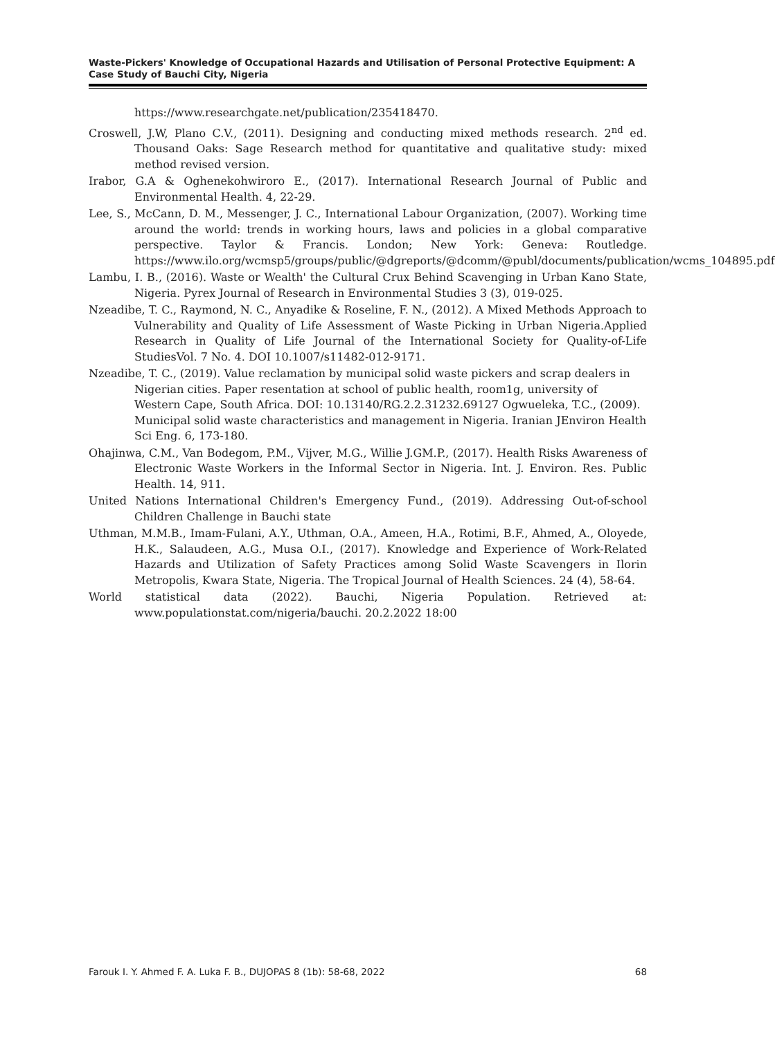Waste-Pickers' Knowledge of Occupational Hazards and Utilisation of Personal Protective Equipment: A Case Study of Bauchi City, Nigeria
https://www.researchgate.net/publication/235418470.
Croswell, J.W, Plano C.V., (2011). Designing and conducting mixed methods research. 2<sup>nd</sup> ed. Thousand Oaks: Sage Research method for quantitative and qualitative study: mixed method revised version.
Irabor, G.A & Oghenekohwiroro E., (2017). International Research Journal of Public and Environmental Health. 4, 22-29.
Lee, S., McCann, D. M., Messenger, J. C., International Labour Organization, (2007). Working time around the world: trends in working hours, laws and policies in a global comparative perspective. Taylor & Francis. London; New York: Geneva: Routledge. https://www.ilo.org/wcmsp5/groups/public/@dgreports/@dcomm/@publ/documents/publication/wcms_104895.pdf
Lambu, I. B., (2016). Waste or Wealth' the Cultural Crux Behind Scavenging in Urban Kano State, Nigeria. Pyrex Journal of Research in Environmental Studies 3 (3), 019-025.
Nzeadibe, T. C., Raymond, N. C., Anyadike & Roseline, F. N., (2012). A Mixed Methods Approach to Vulnerability and Quality of Life Assessment of Waste Picking in Urban Nigeria.Applied Research in Quality of Life Journal of the International Society for Quality-of-Life StudiesVol. 7 No. 4. DOI 10.1007/s11482-012-9171.
Nzeadibe, T. C., (2019). Value reclamation by municipal solid waste pickers and scrap dealers in Nigerian cities. Paper resentation at school of public health, room1g, university of Western Cape, South Africa. DOI: 10.13140/RG.2.2.31232.69127 Ogwueleka, T.C., (2009). Municipal solid waste characteristics and management in Nigeria. Iranian JEnviron Health Sci Eng. 6, 173-180.
Ohajinwa, C.M., Van Bodegom, P.M., Vijver, M.G., Willie J.GM.P., (2017). Health Risks Awareness of Electronic Waste Workers in the Informal Sector in Nigeria. Int. J. Environ. Res. Public Health. 14, 911.
United Nations International Children's Emergency Fund., (2019). Addressing Out-of-school Children Challenge in Bauchi state
Uthman, M.M.B., Imam-Fulani, A.Y., Uthman, O.A., Ameen, H.A., Rotimi, B.F., Ahmed, A., Oloyede, H.K., Salaudeen, A.G., Musa O.I., (2017). Knowledge and Experience of Work-Related Hazards and Utilization of Safety Practices among Solid Waste Scavengers in Ilorin Metropolis, Kwara State, Nigeria. The Tropical Journal of Health Sciences. 24 (4), 58-64.
World statistical data (2022). Bauchi, Nigeria Population. Retrieved at: www.populationstat.com/nigeria/bauchi. 20.2.2022 18:00
Farouk I. Y. Ahmed F. A. Luka F. B., DUJOPAS 8 (1b): 58-68, 2022 68